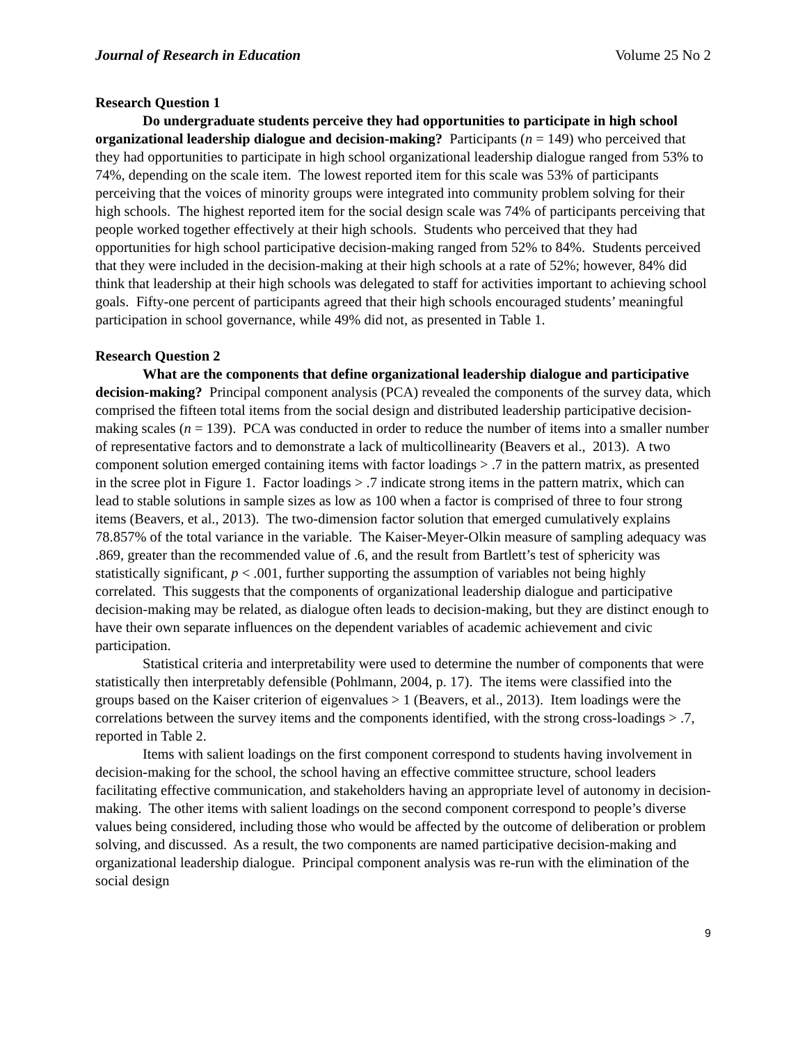Journal of Research in Education Volume 25 No 2
Research Question 1
Do undergraduate students perceive they had opportunities to participate in high school organizational leadership dialogue and decision-making? Participants (n = 149) who perceived that they had opportunities to participate in high school organizational leadership dialogue ranged from 53% to 74%, depending on the scale item. The lowest reported item for this scale was 53% of participants perceiving that the voices of minority groups were integrated into community problem solving for their high schools. The highest reported item for the social design scale was 74% of participants perceiving that people worked together effectively at their high schools. Students who perceived that they had opportunities for high school participative decision-making ranged from 52% to 84%. Students perceived that they were included in the decision-making at their high schools at a rate of 52%; however, 84% did think that leadership at their high schools was delegated to staff for activities important to achieving school goals. Fifty-one percent of participants agreed that their high schools encouraged students’ meaningful participation in school governance, while 49% did not, as presented in Table 1.
Research Question 2
What are the components that define organizational leadership dialogue and participative decision-making? Principal component analysis (PCA) revealed the components of the survey data, which comprised the fifteen total items from the social design and distributed leadership participative decision-making scales (n = 139). PCA was conducted in order to reduce the number of items into a smaller number of representative factors and to demonstrate a lack of multicollinearity (Beavers et al., 2013). A two component solution emerged containing items with factor loadings > .7 in the pattern matrix, as presented in the scree plot in Figure 1. Factor loadings > .7 indicate strong items in the pattern matrix, which can lead to stable solutions in sample sizes as low as 100 when a factor is comprised of three to four strong items (Beavers, et al., 2013). The two-dimension factor solution that emerged cumulatively explains 78.857% of the total variance in the variable. The Kaiser-Meyer-Olkin measure of sampling adequacy was .869, greater than the recommended value of .6, and the result from Bartlett’s test of sphericity was statistically significant, p < .001, further supporting the assumption of variables not being highly correlated. This suggests that the components of organizational leadership dialogue and participative decision-making may be related, as dialogue often leads to decision-making, but they are distinct enough to have their own separate influences on the dependent variables of academic achievement and civic participation.
Statistical criteria and interpretability were used to determine the number of components that were statistically then interpretably defensible (Pohlmann, 2004, p. 17). The items were classified into the groups based on the Kaiser criterion of eigenvalues > 1 (Beavers, et al., 2013). Item loadings were the correlations between the survey items and the components identified, with the strong cross-loadings > .7, reported in Table 2.
Items with salient loadings on the first component correspond to students having involvement in decision-making for the school, the school having an effective committee structure, school leaders facilitating effective communication, and stakeholders having an appropriate level of autonomy in decision-making. The other items with salient loadings on the second component correspond to people’s diverse values being considered, including those who would be affected by the outcome of deliberation or problem solving, and discussed. As a result, the two components are named participative decision-making and organizational leadership dialogue. Principal component analysis was re-run with the elimination of the social design
9